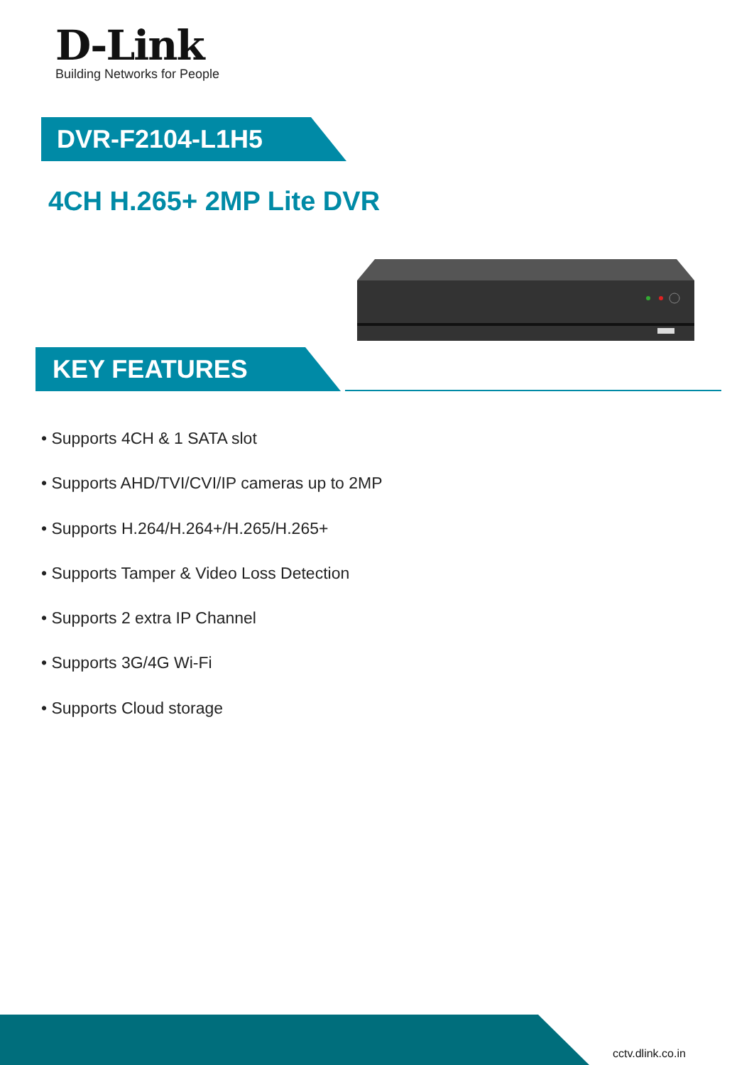D-Link
Building Networks for People
DVR-F2104-L1H5
4CH H.265+ 2MP Lite DVR
KEY FEATURES
• Supports 4CH & 1 SATA slot
• Supports AHD/TVI/CVI/IP cameras up to 2MP
• Supports H.264/H.264+/H.265/H.265+
• Supports Tamper & Video Loss Detection
• Supports 2 extra IP Channel
• Supports 3G/4G Wi-Fi
• Supports Cloud storage
cctv.dlink.co.in